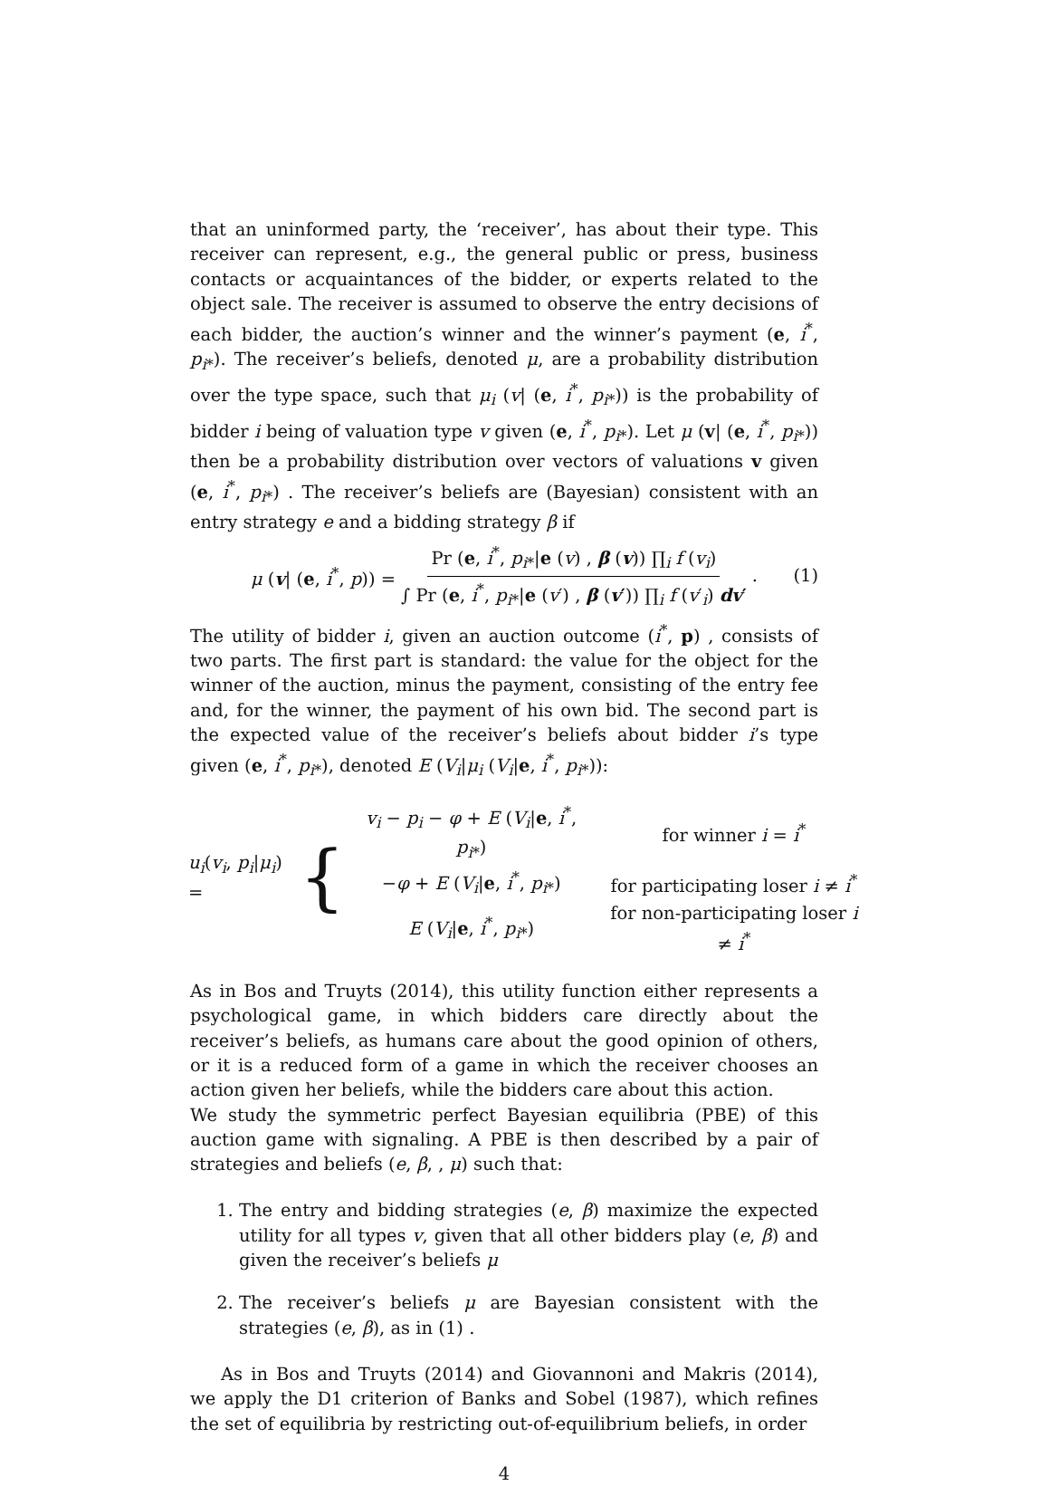that an uninformed party, the ‘receiver’, has about their type. This receiver can represent, e.g., the general public or press, business contacts or acquaintances of the bidder, or experts related to the object sale. The receiver is assumed to observe the entry decisions of each bidder, the auction’s winner and the winner’s payment (e, i<sup>*</sup>, p<sub>i*</sub>). The receiver’s beliefs, denoted μ, are a probability distribution over the type space, such that μ<sub>i</sub> (v| (e, i<sup>*</sup>, p<sub>i*</sub>)) is the probability of bidder i being of valuation type v given (e, i<sup>*</sup>, p<sub>i*</sub>). Let μ (v| (e, i<sup>*</sup>, p<sub>i*</sub>)) then be a probability distribution over vectors of valuations v given (e, i<sup>*</sup>, p<sub>i*</sub>) . The receiver’s beliefs are (Bayesian) consistent with an entry strategy e and a bidding strategy β if
μ (v| (e, i<sup>*</sup>, p)) = Pr (e, i<sup>*</sup>, p<sub>i*</sub>|e (v) , β (v)) ∏<sub>i</sub> f (v<sub>i</sub>) ∫ Pr (e, i<sup>*</sup>, p<sub>i*</sub>|e (v′) , β (v′)) ∏<sub>i</sub> f (v′<sub>i</sub>) dv′. (1)
The utility of bidder i, given an auction outcome (i<sup>*</sup>, p) , consists of two parts. The first part is standard: the value for the object for the winner of the auction, minus the payment, consisting of the entry fee and, for the winner, the payment of his own bid. The second part is the expected value of the receiver’s beliefs about bidder i’s type given (e, i<sup>*</sup>, p<sub>i*</sub>), denoted E (V<sub>i</sub>|μ<sub>i</sub> (V<sub>i</sub>|e, i<sup>*</sup>, p<sub>i*</sub>)):
u<sub>i</sub>(v<sub>i</sub>, p<sub>i</sub>|μ<sub>i</sub>) = {
| v<sub>i</sub> − p<sub>i</sub> − φ + E ( V<sub>i</sub>/ e , i<sup>*</sup>, p<sub>i*</sub>) | for winner i = i<sup>*</sup> |
| − φ + E ( V<sub>i</sub>/ e , i<sup>*</sup>, p<sub>i*</sub>) | for participating loser i ≠ i<sup>*</sup> |
| E ( V<sub>i</sub>/ e , i<sup>*</sup>, p<sub>i*</sub>) | for non-participating loser i ≠ i<sup>*</sup> |
As in Bos and Truyts (2014), this utility function either represents a psychological game, in which bidders care directly about the receiver’s beliefs, as humans care about the good opinion of others, or it is a reduced form of a game in which the receiver chooses an action given her beliefs, while the bidders care about this action.
We study the symmetric perfect Bayesian equilibria (PBE) of this auction game with signaling. A PBE is then described by a pair of strategies and beliefs (e, β, , μ) such that:
1. The entry and bidding strategies (e, β) maximize the expected utility for all types v, given that all other bidders play (e, β) and given the receiver’s beliefs μ
2. The receiver’s beliefs μ are Bayesian consistent with the strategies (e, β), as in (1) .
As in Bos and Truyts (2014) and Giovannoni and Makris (2014), we apply the D1 criterion of Banks and Sobel (1987), which refines the set of equilibria by restricting out-of-equilibrium beliefs, in order
4